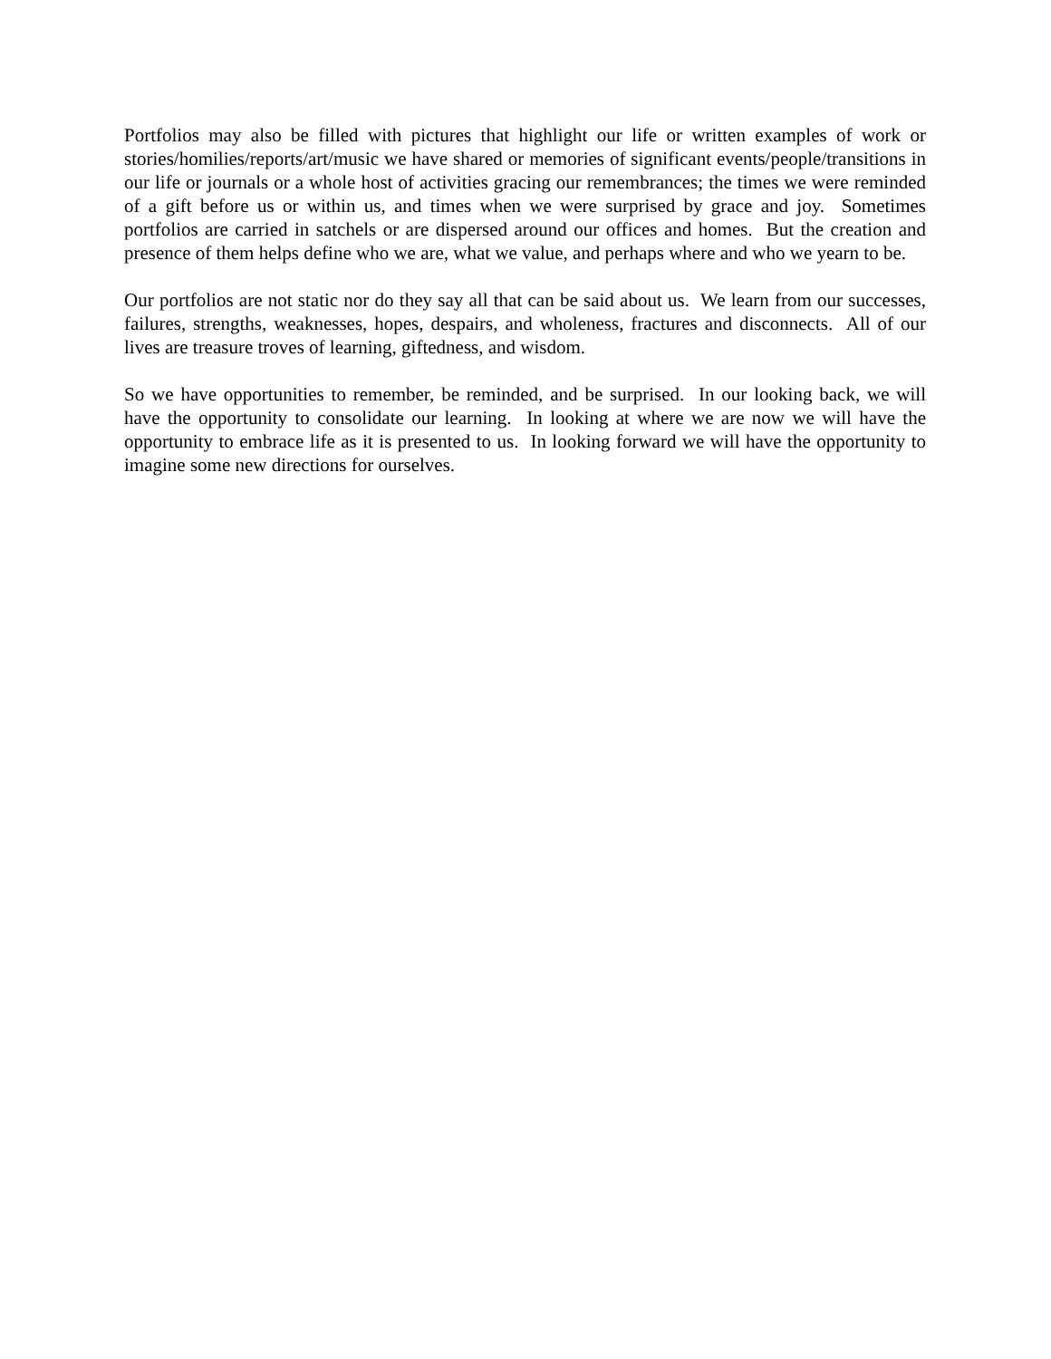Portfolios may also be filled with pictures that highlight our life or written examples of work or stories/homilies/reports/art/music we have shared or memories of significant events/people/transitions in our life or journals or a whole host of activities gracing our remembrances; the times we were reminded of a gift before us or within us, and times when we were surprised by grace and joy. Sometimes portfolios are carried in satchels or are dispersed around our offices and homes. But the creation and presence of them helps define who we are, what we value, and perhaps where and who we yearn to be.
Our portfolios are not static nor do they say all that can be said about us. We learn from our successes, failures, strengths, weaknesses, hopes, despairs, and wholeness, fractures and disconnects. All of our lives are treasure troves of learning, giftedness, and wisdom.
So we have opportunities to remember, be reminded, and be surprised. In our looking back, we will have the opportunity to consolidate our learning. In looking at where we are now we will have the opportunity to embrace life as it is presented to us. In looking forward we will have the opportunity to imagine some new directions for ourselves.